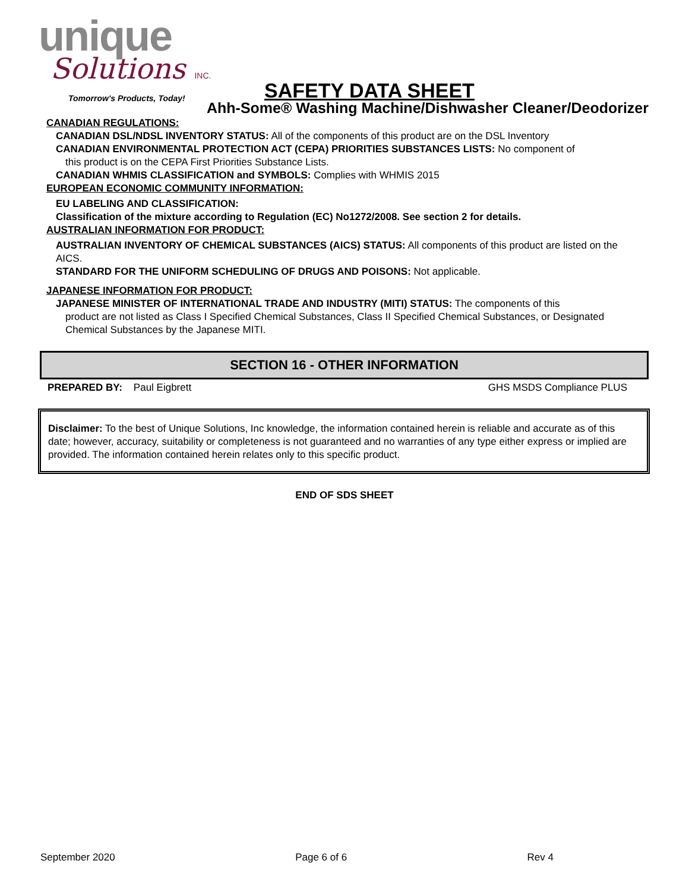unique
Solutions INC.
Tomorrow's Products, Today!
SAFETY DATA SHEET
Ahh-Some® Washing Machine/Dishwasher Cleaner/Deodorizer
CANADIAN REGULATIONS:
CANADIAN DSL/NDSL INVENTORY STATUS: All of the components of this product are on the DSL Inventory
CANADIAN ENVIRONMENTAL PROTECTION ACT (CEPA) PRIORITIES SUBSTANCES LISTS: No component of
this product is on the CEPA First Priorities Substance Lists.
CANADIAN WHMIS CLASSIFICATION and SYMBOLS: Complies with WHMIS 2015
EUROPEAN ECONOMIC COMMUNITY INFORMATION:
EU LABELING AND CLASSIFICATION:
Classification of the mixture according to Regulation (EC) No1272/2008. See section 2 for details.
AUSTRALIAN INFORMATION FOR PRODUCT:
AUSTRALIAN INVENTORY OF CHEMICAL SUBSTANCES (AICS) STATUS: All components of this product are listed on the AICS.
STANDARD FOR THE UNIFORM SCHEDULING OF DRUGS AND POISONS: Not applicable.
JAPANESE INFORMATION FOR PRODUCT:
JAPANESE MINISTER OF INTERNATIONAL TRADE AND INDUSTRY (MITI) STATUS: The components of this
product are not listed as Class I Specified Chemical Substances, Class II Specified Chemical Substances, or Designated Chemical Substances by the Japanese MITI.
SECTION 16 - OTHER INFORMATION
PREPARED BY: Paul Eigbrett GHS MSDS Compliance PLUS
Disclaimer: To the best of Unique Solutions, Inc knowledge, the information contained herein is reliable and accurate as of this date; however, accuracy, suitability or completeness is not guaranteed and no warranties of any type either express or implied are provided. The information contained herein relates only to this specific product.
END OF SDS SHEET
September 2020 Page 6 of 6 Rev 4